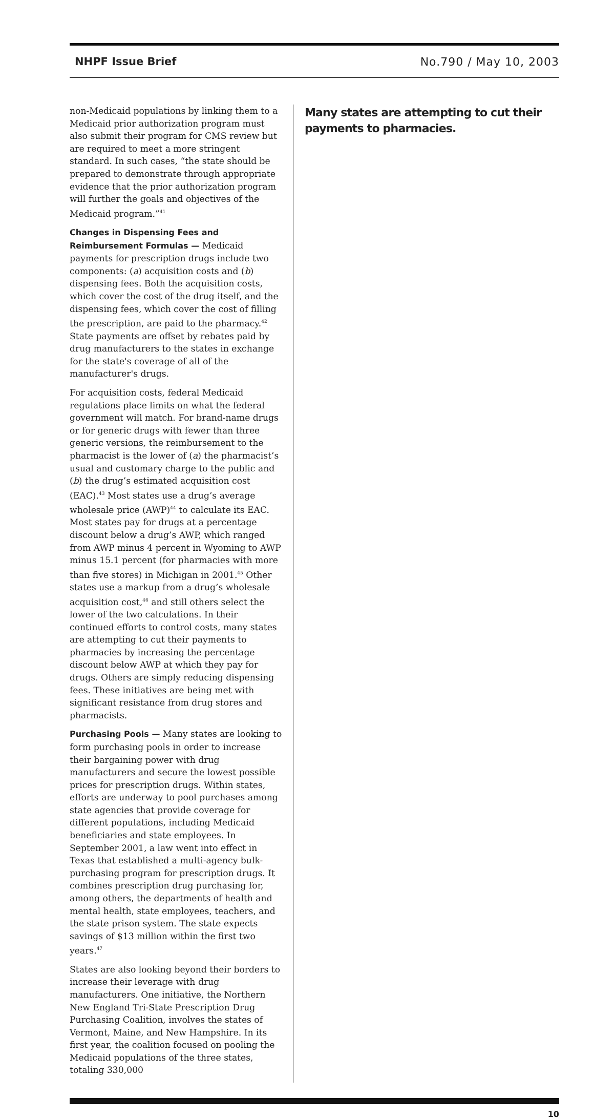NHPF Issue Brief No.790 / May 10, 2003
non-Medicaid populations by linking them to a Medicaid prior authorization program must also submit their program for CMS review but are required to meet a more stringent standard. In such cases, “the state should be prepared to demonstrate through appropriate evidence that the prior authorization program will further the goals and objectives of the Medicaid program.”<sup>41</sup>
Changes in Dispensing Fees and Reimbursement Formulas — Medicaid payments for prescription drugs include two components: (a) acquisition costs and (b) dispensing fees. Both the acquisition costs, which cover the cost of the drug itself, and the dispensing fees, which cover the cost of filling the prescription, are paid to the pharmacy.<sup>42</sup> State payments are offset by rebates paid by drug manufacturers to the states in exchange for the state's coverage of all of the manufacturer's drugs.
For acquisition costs, federal Medicaid regulations place limits on what the federal government will match. For brand-name drugs or for generic drugs with fewer than three generic versions, the reimbursement to the pharmacist is the lower of (a) the pharmacist’s usual and customary charge to the public and (b) the drug’s estimated acquisition cost (EAC).<sup>43</sup> Most states use a drug’s average wholesale price (AWP)<sup>44</sup> to calculate its EAC. Most states pay for drugs at a percentage discount below a drug’s AWP, which ranged from AWP minus 4 percent in Wyoming to AWP minus 15.1 percent (for pharmacies with more than five stores) in Michigan in 2001.<sup>45</sup> Other states use a markup from a drug’s wholesale acquisition cost,<sup>46</sup> and still others select the lower of the two calculations. In their continued efforts to control costs, many states are attempting to cut their payments to pharmacies by increasing the percentage discount below AWP at which they pay for drugs. Others are simply reducing dispensing fees. These initiatives are being met with significant resistance from drug stores and pharmacists.
Purchasing Pools — Many states are looking to form purchasing pools in order to increase their bargaining power with drug manufacturers and secure the lowest possible prices for prescription drugs. Within states, efforts are underway to pool purchases among state agencies that provide coverage for different populations, including Medicaid beneficiaries and state employees. In September 2001, a law went into effect in Texas that established a multi-agency bulk-purchasing program for prescription drugs. It combines prescription drug purchasing for, among others, the departments of health and mental health, state employees, teachers, and the state prison system. The state expects savings of $13 million within the first two years.<sup>47</sup>
States are also looking beyond their borders to increase their leverage with drug manufacturers. One initiative, the Northern New England Tri-State Prescription Drug Purchasing Coalition, involves the states of Vermont, Maine, and New Hampshire. In its first year, the coalition focused on pooling the Medicaid populations of the three states, totaling 330,000
Many states are attempting to cut their payments to pharmacies.
10